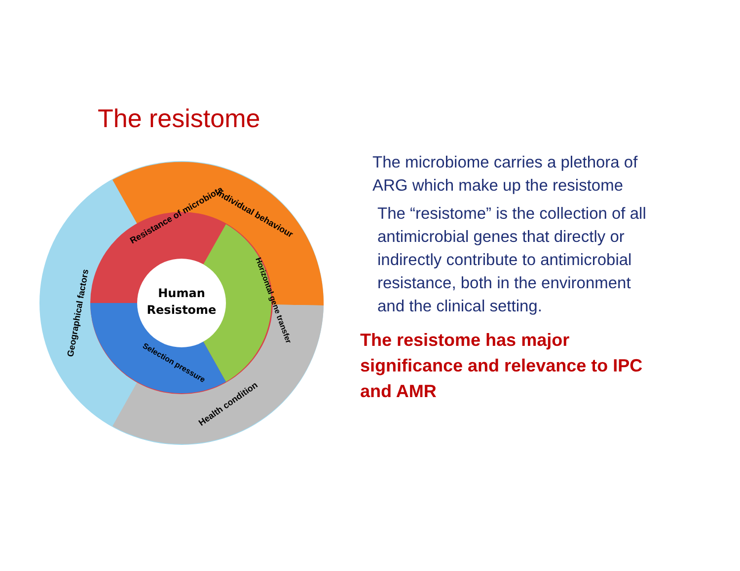The resistome
Human
Resistome
Individual behaviour
Resistance of microbiota
Horizontal gene transfer
Selection pressure
Geographical factors
Health condition
The microbiome carries a plethora of ARG which make up the resistome
The “resistome” is the collection of all antimicrobial genes that directly or indirectly contribute to antimicrobial resistance, both in the environment and the clinical setting.
The resistome has major significance and relevance to IPC and AMR